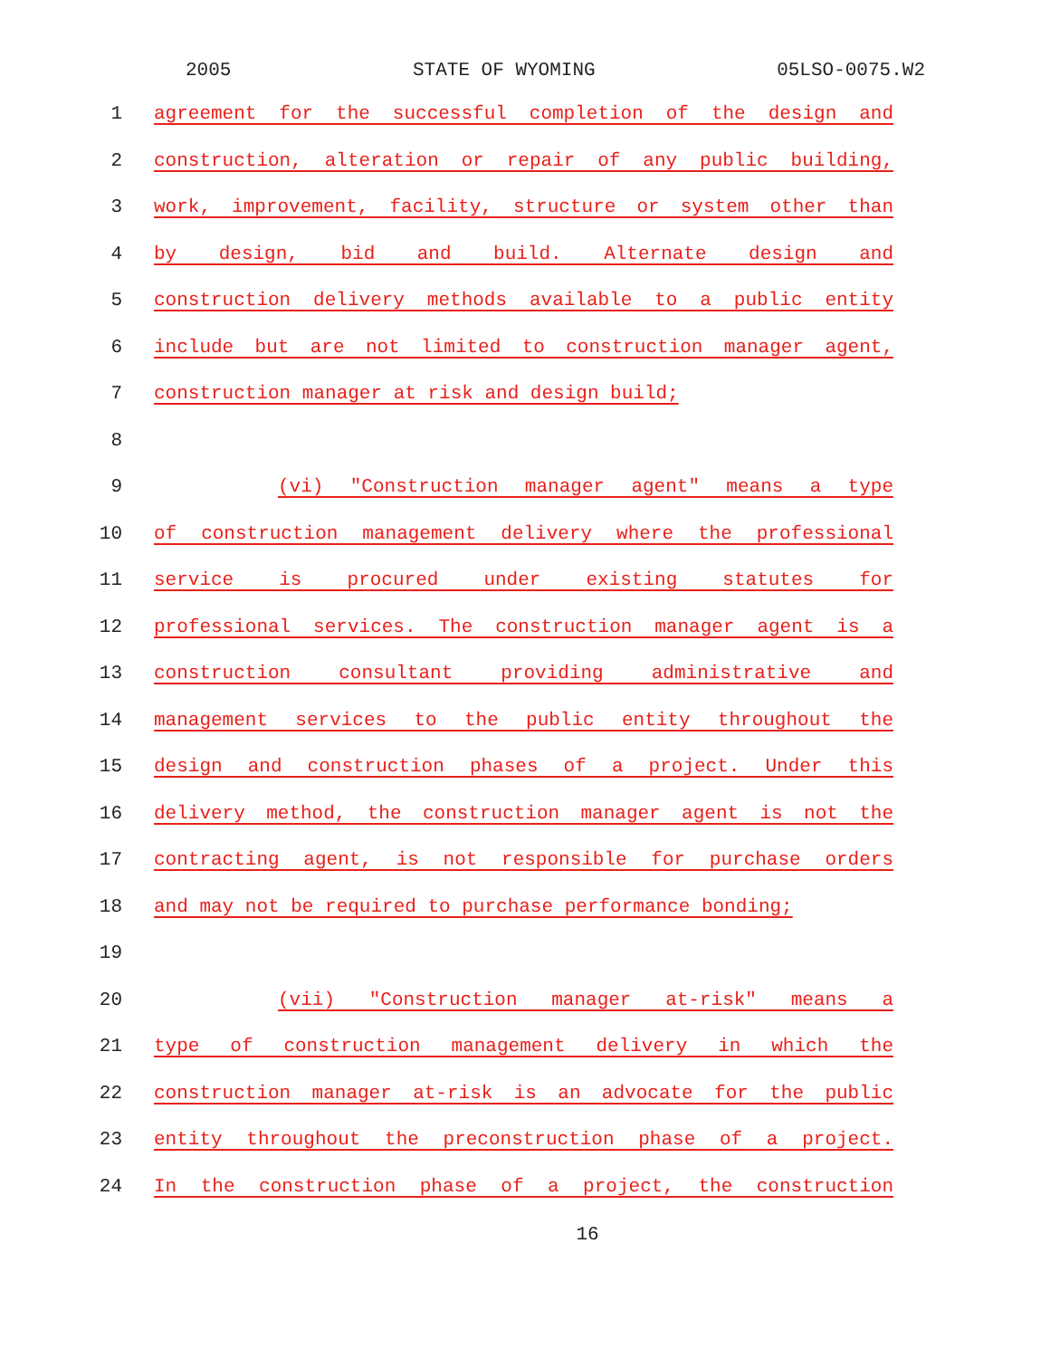2005 STATE OF WYOMING 05LSO-0075.W2
1 agreement for the successful completion of the design and
2 construction, alteration or repair of any public building,
3 work, improvement, facility, structure or system other than
4 by design, bid and build. Alternate design and
5 construction delivery methods available to a public entity
6 include but are not limited to construction manager agent,
7 construction manager at risk and design build;
8
9 (vi) "Construction manager agent" means a type
10 of construction management delivery where the professional
11 service is procured under existing statutes for
12 professional services. The construction manager agent is a
13 construction consultant providing administrative and
14 management services to the public entity throughout the
15 design and construction phases of a project. Under this
16 delivery method, the construction manager agent is not the
17 contracting agent, is not responsible for purchase orders
18 and may not be required to purchase performance bonding;
19
20 (vii) "Construction manager at-risk" means a
21 type of construction management delivery in which the
22 construction manager at-risk is an advocate for the public
23 entity throughout the preconstruction phase of a project.
24 In the construction phase of a project, the construction
16